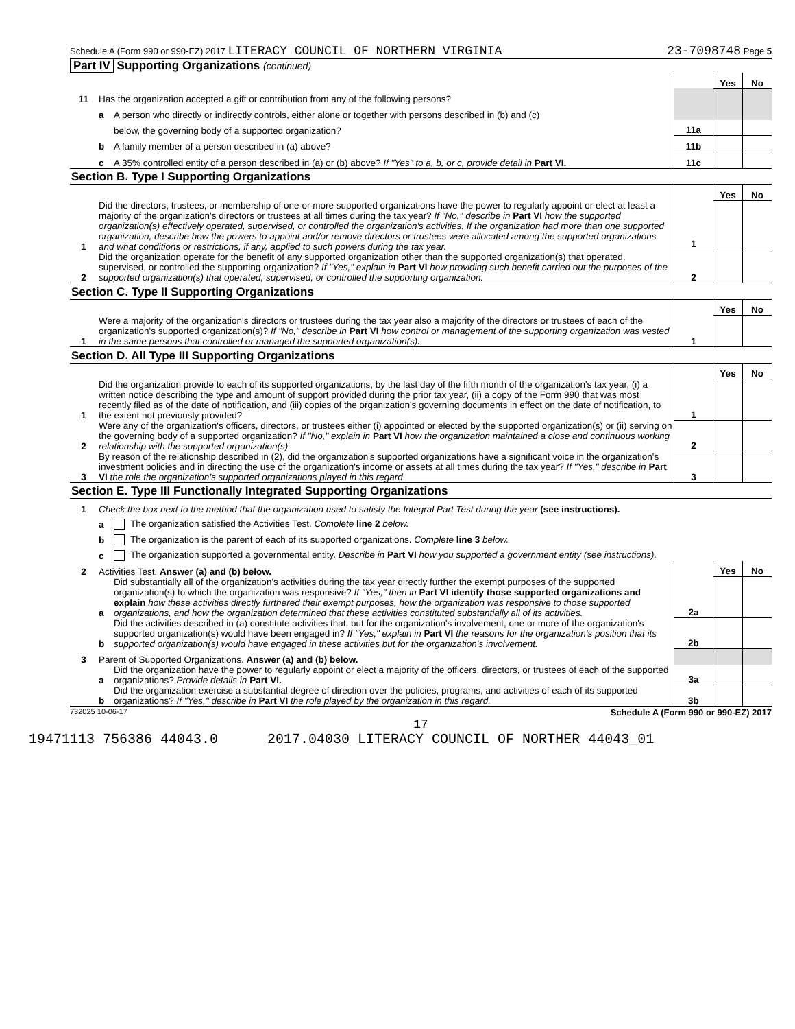Schedule A (Form 990 or 990-EZ) 2017 LITERACY COUNCIL OF NORTHERN VIRGINIA 23-7098748 Page 5
Part IV Supporting Organizations (continued)
| | | | | Yes | No |
| 11 | Has the organization accepted a gift or contribution from any of the following persons? | | | | |
| | a | A person who directly or indirectly controls, either alone or together with persons described in (b) and (c) | | | |
| | | below, the governing body of a supported organization? | 11a | | |
| | b | A family member of a person described in (a) above? | 11b | | |
| | c | A 35% controlled entity of a person described in (a) or (b) above? If "Yes" to a, b, or c, provide detail in Part VI. | 11c | | |
| Section B. Type I Supporting Organizations | | | | | |
| | | | | Yes | No |
| 1 | Did the directors, trustees, or membership of one or more supported organizations have the power to regularly appoint or elect at least a majority of the organization's directors or trustees at all times during the tax year? If "No," describe in Part VI how the supported organization(s) effectively operated, supervised, or controlled the organization's activities. If the organization had more than one supported organization, describe how the powers to appoint and/or remove directors or trustees were allocated among the supported organizations and what conditions or restrictions, if any, applied to such powers during the tax year. | | 1 | | |
| 2 | Did the organization operate for the benefit of any supported organization other than the supported organization(s) that operated, supervised, or controlled the supporting organization? If "Yes," explain in Part VI how providing such benefit carried out the purposes of the supported organization(s) that operated, supervised, or controlled the supporting organization. | | 2 | | |
| Section C. Type II Supporting Organizations | | | | | |
| | | | | Yes | No |
| 1 | Were a majority of the organization's directors or trustees during the tax year also a majority of the directors or trustees of each of the organization's supported organization(s)? If "No," describe in Part VI how control or management of the supporting organization was vested in the same persons that controlled or managed the supported organization(s). | | 1 | | |
| Section D. All Type III Supporting Organizations | | | | | |
| | | | | Yes | No |
| 1 | Did the organization provide to each of its supported organizations, by the last day of the fifth month of the organization's tax year, (i) a written notice describing the type and amount of support provided during the prior tax year, (ii) a copy of the Form 990 that was most recently filed as of the date of notification, and (iii) copies of the organization's governing documents in effect on the date of notification, to the extent not previously provided? | | 1 | | |
| 2 | Were any of the organization's officers, directors, or trustees either (i) appointed or elected by the supported organization(s) or (ii) serving on the governing body of a supported organization? If "No," explain in Part VI how the organization maintained a close and continuous working relationship with the supported organization(s). | | 2 | | |
| 3 | By reason of the relationship described in (2), did the organization's supported organizations have a significant voice in the organization's investment policies and in directing the use of the organization's income or assets at all times during the tax year? If "Yes," describe in Part VI the role the organization's supported organizations played in this regard. | | 3 | | |
| Section E. Type III Functionally Integrated Supporting Organizations | | | | | |
| 1 | Check the box next to the method that the organization used to satisfy the Integral Part Test during the year (see instructions). | | | | |
| | a | The organization satisfied the Activities Test. Complete line 2 below. | | | |
| | b | The organization is the parent of each of its supported organizations. Complete line 3 below. | | | |
| | c | The organization supported a governmental entity. Describe in Part VI how you supported a government entity (see instructions). | | | |
| 2 | Activities Test. Answer (a) and (b) below. | | | Yes | No |
| | a | Did substantially all of the organization's activities during the tax year directly further the exempt purposes of the supported organization(s) to which the organization was responsive? If "Yes," then in Part VI identify those supported organizations and explain how these activities directly furthered their exempt purposes, how the organization was responsive to those supported organizations, and how the organization determined that these activities constituted substantially all of its activities. | 2a | | |
| | b | Did the activities described in (a) constitute activities that, but for the organization's involvement, one or more of the organization's supported organization(s) would have been engaged in? If "Yes," explain in Part VI the reasons for the organization's position that its supported organization(s) would have engaged in these activities but for the organization's involvement. | 2b | | |
| 3 | Parent of Supported Organizations. Answer (a) and (b) below. | | | | |
| | a | Did the organization have the power to regularly appoint or elect a majority of the officers, directors, or trustees of each of the supported organizations? Provide details in Part VI. | 3a | | |
| | b | Did the organization exercise a substantial degree of direction over the policies, programs, and activities of each of its supported organizations? If "Yes," describe in Part VI the role played by the organization in this regard. | 3b | | |
732025 10-06-17 Schedule A (Form 990 or 990-EZ) 2017
17
19471113 756386 44043.0 2017.04030 LITERACY COUNCIL OF NORTHER 44043_01